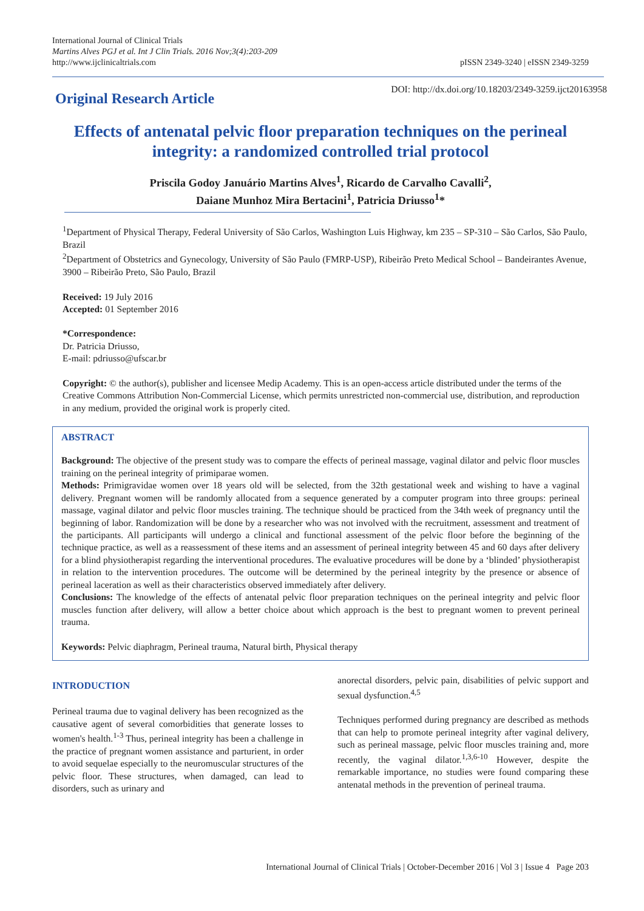International Journal of Clinical Trials
Martins Alves PGJ et al. Int J Clin Trials. 2016 Nov;3(4):203-209
http://www.ijclinicaltrials.com
pISSN 2349-3240 | eISSN 2349-3259
Original Research Article
DOI: http://dx.doi.org/10.18203/2349-3259.ijct20163958
Effects of antenatal pelvic floor preparation techniques on the perineal integrity: a randomized controlled trial protocol
Priscila Godoy Januário Martins Alves<sup>1</sup>, Ricardo de Carvalho Cavalli<sup>2</sup>,
Daiane Munhoz Mira Bertacini<sup>1</sup>, Patricia Driusso<sup>1</sup>*
<sup>1</sup> Department of Physical Therapy, Federal University of São Carlos, Washington Luis Highway, km 235 – SP-310 – São Carlos, São Paulo, Brazil
<sup>2</sup> Department of Obstetrics and Gynecology, University of São Paulo (FMRP-USP), Ribeirão Preto Medical School – Bandeirantes Avenue, 3900 – Ribeirão Preto, São Paulo, Brazil
Received: 19 July 2016
Accepted: 01 September 2016
*Correspondence:
Dr. Patricia Driusso,
E-mail: pdriusso@ufscar.br
Copyright: © the author(s), publisher and licensee Medip Academy. This is an open-access article distributed under the terms of the Creative Commons Attribution Non-Commercial License, which permits unrestricted non-commercial use, distribution, and reproduction in any medium, provided the original work is properly cited.
ABSTRACT
Background: The objective of the present study was to compare the effects of perineal massage, vaginal dilator and pelvic floor muscles training on the perineal integrity of primiparae women.
Methods: Primigravidae women over 18 years old will be selected, from the 32th gestational week and wishing to have a vaginal delivery. Pregnant women will be randomly allocated from a sequence generated by a computer program into three groups: perineal massage, vaginal dilator and pelvic floor muscles training. The technique should be practiced from the 34th week of pregnancy until the beginning of labor. Randomization will be done by a researcher who was not involved with the recruitment, assessment and treatment of the participants. All participants will undergo a clinical and functional assessment of the pelvic floor before the beginning of the technique practice, as well as a reassessment of these items and an assessment of perineal integrity between 45 and 60 days after delivery for a blind physiotherapist regarding the interventional procedures. The evaluative procedures will be done by a ‘blinded’ physiotherapist in relation to the intervention procedures. The outcome will be determined by the perineal integrity by the presence or absence of perineal laceration as well as their characteristics observed immediately after delivery.
Conclusions: The knowledge of the effects of antenatal pelvic floor preparation techniques on the perineal integrity and pelvic floor muscles function after delivery, will allow a better choice about which approach is the best to pregnant women to prevent perineal trauma.
Keywords: Pelvic diaphragm, Perineal trauma, Natural birth, Physical therapy
INTRODUCTION
Perineal trauma due to vaginal delivery has been recognized as the causative agent of several comorbidities that generate losses to women's health.<sup>1-3</sup> Thus, perineal integrity has been a challenge in the practice of pregnant women assistance and parturient, in order to avoid sequelae especially to the neuromuscular structures of the pelvic floor. These structures, when damaged, can lead to disorders, such as urinary and
anorectal disorders, pelvic pain, disabilities of pelvic support and sexual dysfunction.<sup>4,5</sup>
Techniques performed during pregnancy are described as methods that can help to promote perineal integrity after vaginal delivery, such as perineal massage, pelvic floor muscles training and, more recently, the vaginal dilator.<sup>1,3,6-10</sup> However, despite the remarkable importance, no studies were found comparing these antenatal methods in the prevention of perineal trauma.
International Journal of Clinical Trials | October-December 2016 | Vol 3 | Issue 4 Page 203